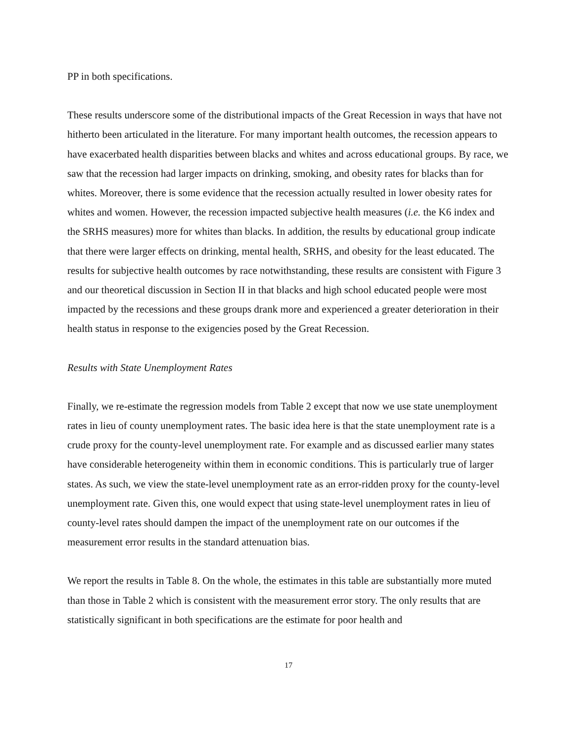PP in both specifications.
These results underscore some of the distributional impacts of the Great Recession in ways that have not hitherto been articulated in the literature. For many important health outcomes, the recession appears to have exacerbated health disparities between blacks and whites and across educational groups. By race, we saw that the recession had larger impacts on drinking, smoking, and obesity rates for blacks than for whites. Moreover, there is some evidence that the recession actually resulted in lower obesity rates for whites and women. However, the recession impacted subjective health measures (i.e. the K6 index and the SRHS measures) more for whites than blacks. In addition, the results by educational group indicate that there were larger effects on drinking, mental health, SRHS, and obesity for the least educated. The results for subjective health outcomes by race notwithstanding, these results are consistent with Figure 3 and our theoretical discussion in Section II in that blacks and high school educated people were most impacted by the recessions and these groups drank more and experienced a greater deterioration in their health status in response to the exigencies posed by the Great Recession.
Results with State Unemployment Rates
Finally, we re-estimate the regression models from Table 2 except that now we use state unemployment rates in lieu of county unemployment rates. The basic idea here is that the state unemployment rate is a crude proxy for the county-level unemployment rate. For example and as discussed earlier many states have considerable heterogeneity within them in economic conditions. This is particularly true of larger states. As such, we view the state-level unemployment rate as an error-ridden proxy for the county-level unemployment rate. Given this, one would expect that using state-level unemployment rates in lieu of county-level rates should dampen the impact of the unemployment rate on our outcomes if the measurement error results in the standard attenuation bias.
We report the results in Table 8. On the whole, the estimates in this table are substantially more muted than those in Table 2 which is consistent with the measurement error story. The only results that are statistically significant in both specifications are the estimate for poor health and
17